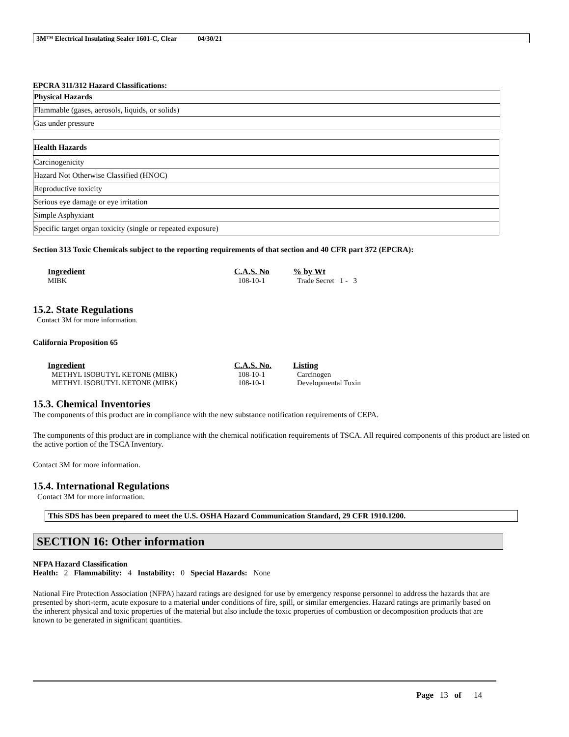3M™ Electrical Insulating Sealer 1601-C, Clear 04/30/21
EPCRA 311/312 Hazard Classifications:
| Physical Hazards |
| --- |
| Flammable (gases, aerosols, liquids, or solids) |
| Gas under pressure |
| Health Hazards |
| --- |
| Carcinogenicity |
| Hazard Not Otherwise Classified (HNOC) |
| Reproductive toxicity |
| Serious eye damage or eye irritation |
| Simple Asphyxiant |
| Specific target organ toxicity (single or repeated exposure) |
Section 313 Toxic Chemicals subject to the reporting requirements of that section and 40 CFR part 372 (EPCRA):
| Ingredient | C.A.S. No | % by Wt |
| --- | --- | --- |
| MIBK | 108-10-1 | Trade Secret 1 - 3 |
15.2. State Regulations
Contact 3M for more information.
California Proposition 65
| Ingredient | C.A.S. No. | Listing |
| --- | --- | --- |
| METHYL ISOBUTYL KETONE (MIBK) | 108-10-1 | Carcinogen |
| METHYL ISOBUTYL KETONE (MIBK) | 108-10-1 | Developmental Toxin |
15.3. Chemical Inventories
The components of this product are in compliance with the new substance notification requirements of CEPA.
The components of this product are in compliance with the chemical notification requirements of TSCA. All required components of this product are listed on the active portion of the TSCA Inventory.
Contact 3M for more information.
15.4. International Regulations
Contact 3M for more information.
This SDS has been prepared to meet the U.S. OSHA Hazard Communication Standard, 29 CFR 1910.1200.
SECTION 16: Other information
NFPA Hazard Classification
Health: 2 Flammability: 4 Instability: 0 Special Hazards: None
National Fire Protection Association (NFPA) hazard ratings are designed for use by emergency response personnel to address the hazards that are presented by short-term, acute exposure to a material under conditions of fire, spill, or similar emergencies. Hazard ratings are primarily based on the inherent physical and toxic properties of the material but also include the toxic properties of combustion or decomposition products that are known to be generated in significant quantities.
Page 13 of 14